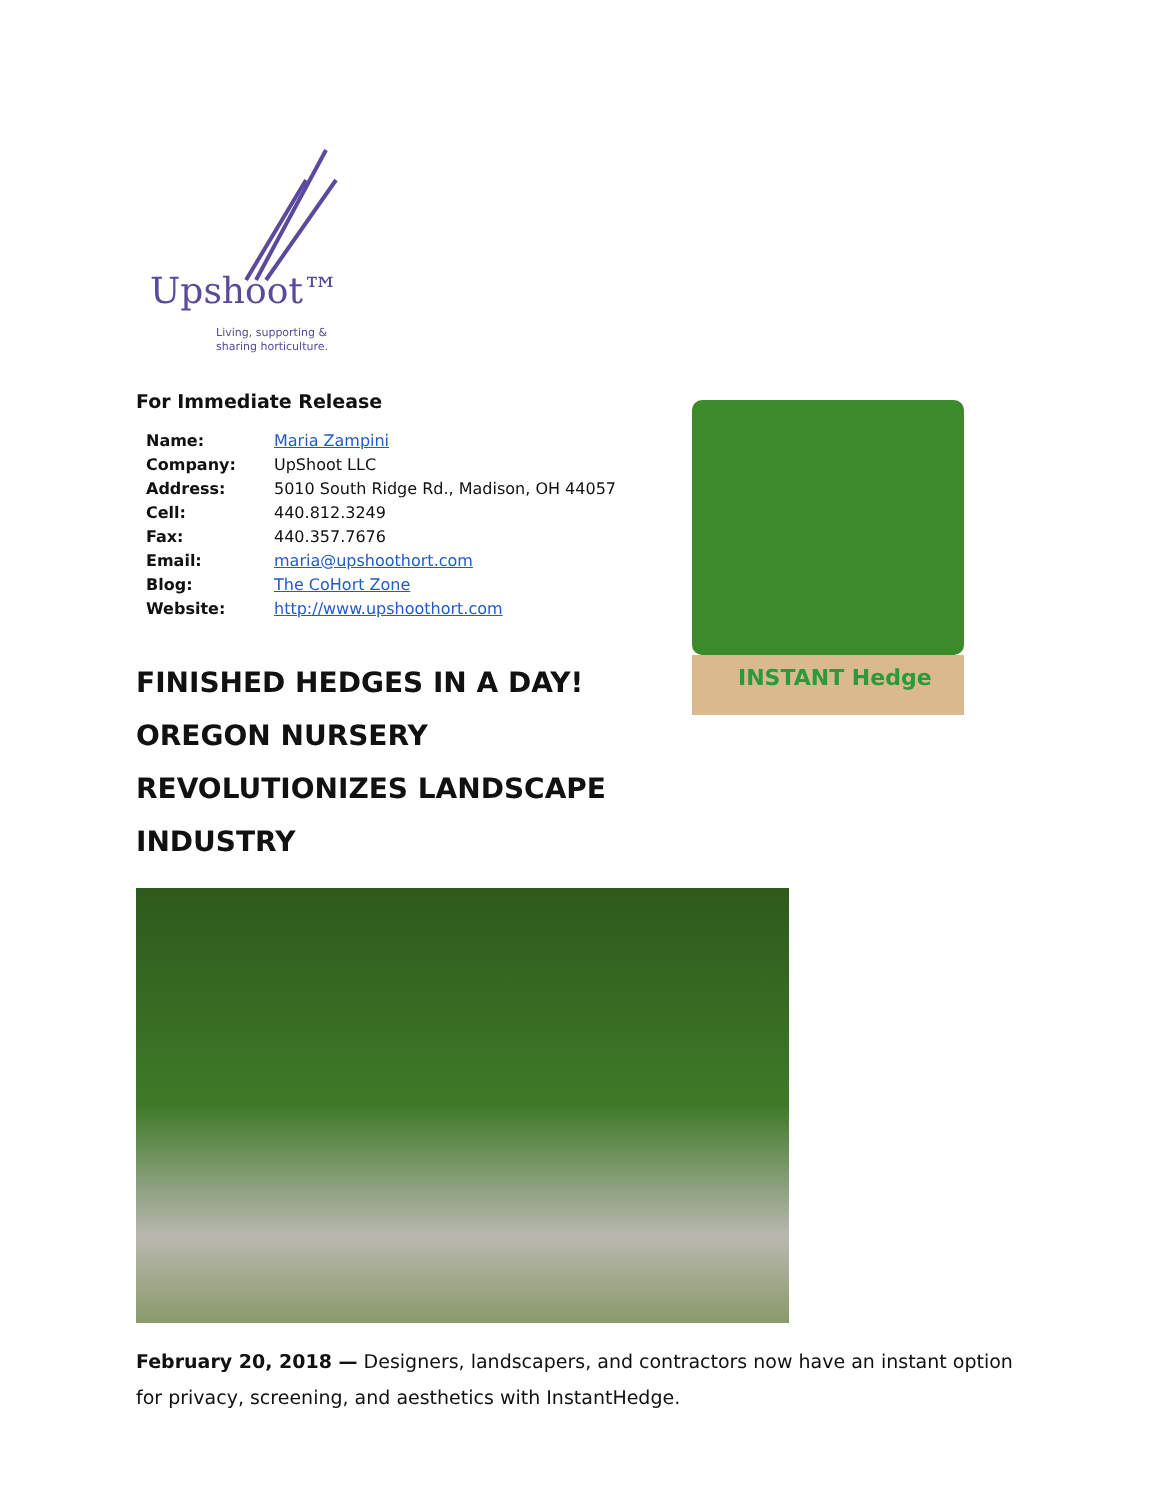INSTANT Hedge
Upshoot™
Living, supporting &
sharing horticulture.
For Immediate Release
| Name: | Maria Zampini |
| Company: | UpShoot LLC |
| Address: | 5010 South Ridge Rd., Madison, OH 44057 |
| Cell: | 440.812.3249 |
| Fax: | 440.357.7676 |
| Email: | maria@upshoothort.com |
| Blog: | The CoHort Zone |
| Website: | http://www.upshoothort.com |
FINISHED HEDGES IN A DAY! OREGON NURSERY REVOLUTIONIZES LANDSCAPE INDUSTRY
February 20, 2018 — Designers, landscapers, and contractors now have an instant option for privacy, screening, and aesthetics with InstantHedge.